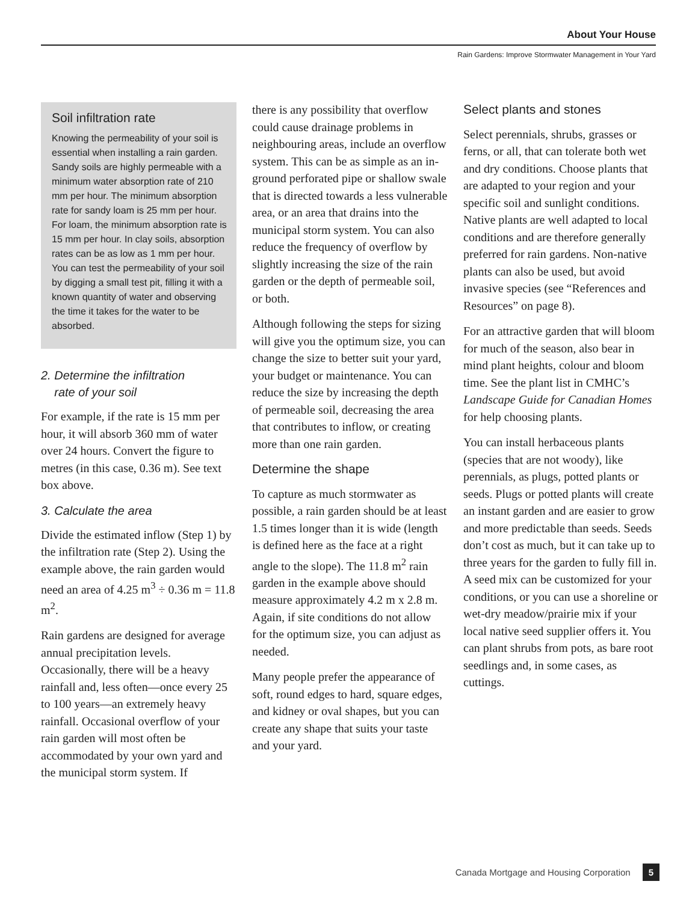About Your House
Rain Gardens: Improve Stormwater Management in Your Yard
Soil infiltration rate
Knowing the permeability of your soil is essential when installing a rain garden. Sandy soils are highly permeable with a minimum water absorption rate of 210 mm per hour. The minimum absorption rate for sandy loam is 25 mm per hour. For loam, the minimum absorption rate is 15 mm per hour. In clay soils, absorption rates can be as low as 1 mm per hour. You can test the permeability of your soil by digging a small test pit, filling it with a known quantity of water and observing the time it takes for the water to be absorbed.
2. Determine the infiltration
rate of your soil
For example, if the rate is 15 mm per hour, it will absorb 360 mm of water over 24 hours. Convert the figure to metres (in this case, 0.36 m). See text box above.
3. Calculate the area
Divide the estimated inflow (Step 1) by the infiltration rate (Step 2). Using the example above, the rain garden would need an area of 4.25 m<sup>3</sup> ÷ 0.36 m = 11.8 m<sup>2</sup>.
Rain gardens are designed for average annual precipitation levels. Occasionally, there will be a heavy rainfall and, less often—once every 25 to 100 years—an extremely heavy rainfall. Occasional overflow of your rain garden will most often be accommodated by your own yard and the municipal storm system. If
there is any possibility that overflow could cause drainage problems in neighbouring areas, include an overflow system. This can be as simple as an in-ground perforated pipe or shallow swale that is directed towards a less vulnerable area, or an area that drains into the municipal storm system. You can also reduce the frequency of overflow by slightly increasing the size of the rain garden or the depth of permeable soil, or both.
Although following the steps for sizing will give you the optimum size, you can change the size to better suit your yard, your budget or maintenance. You can reduce the size by increasing the depth of permeable soil, decreasing the area that contributes to inflow, or creating more than one rain garden.
Determine the shape
To capture as much stormwater as possible, a rain garden should be at least 1.5 times longer than it is wide (length is defined here as the face at a right angle to the slope). The 11.8 m<sup>2</sup> rain garden in the example above should measure approximately 4.2 m x 2.8 m. Again, if site conditions do not allow for the optimum size, you can adjust as needed.
Many people prefer the appearance of soft, round edges to hard, square edges, and kidney or oval shapes, but you can create any shape that suits your taste and your yard.
Select plants and stones
Select perennials, shrubs, grasses or ferns, or all, that can tolerate both wet and dry conditions. Choose plants that are adapted to your region and your specific soil and sunlight conditions. Native plants are well adapted to local conditions and are therefore generally preferred for rain gardens. Non-native plants can also be used, but avoid invasive species (see “References and Resources” on page 8).
For an attractive garden that will bloom for much of the season, also bear in mind plant heights, colour and bloom time. See the plant list in CMHC’s Landscape Guide for Canadian Homes for help choosing plants.
You can install herbaceous plants (species that are not woody), like perennials, as plugs, potted plants or seeds. Plugs or potted plants will create an instant garden and are easier to grow and more predictable than seeds. Seeds don’t cost as much, but it can take up to three years for the garden to fully fill in. A seed mix can be customized for your conditions, or you can use a shoreline or wet-dry meadow/prairie mix if your local native seed supplier offers it. You can plant shrubs from pots, as bare root seedlings and, in some cases, as cuttings.
Canada Mortgage and Housing Corporation 5